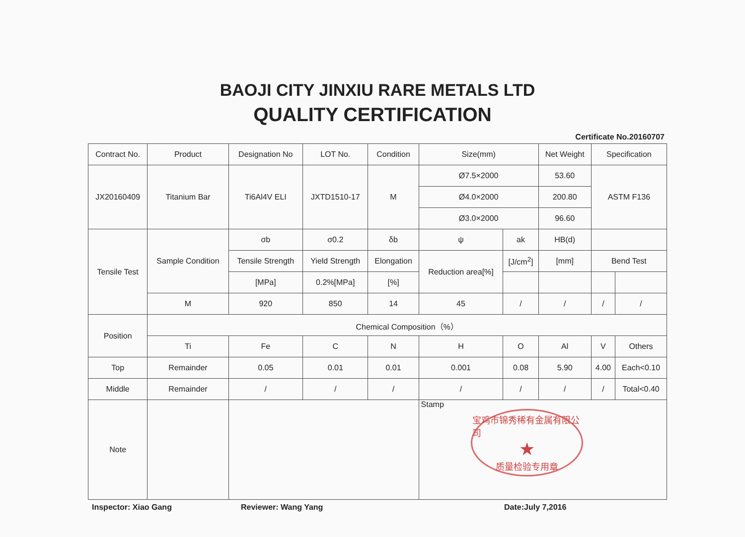BAOJI CITY JINXIU RARE METALS LTD
QUALITY CERTIFICATION
Certificate No.20160707
| Contract No. | Product | Designation No | LOT No. | Condition | Size(mm) | | Net Weight | Specification | |
| --- | --- | --- | --- | --- | --- | --- | --- | --- | --- |
| JX20160409 | Titanium Bar | Ti6Al4V ELI | JXTD1510-17 | M | Ø7.5×2000 | | 53.60 | ASTM F136 | |
| | | | | | Ø4.0×2000 | | 200.80 | | |
| | | | | | Ø3.0×2000 | | 96.60 | | |
| Tensile Test | Sample Condition | σb | σ0.2 | δb | ψ | ak | HB(d) | | |
| | | Tensile Strength | Yield Strength | Elongation | Reduction area[%] | [J/cm<sup>2</sup>] | [mm] | Bend Test | |
| | | [MPa] | 0.2%[MPa] | [%] | | | | | |
| | M | 920 | 850 | 14 | 45 | / | / | / | / |
| Position | Chemical Composition（%） | | | | | | | | |
| | Ti | Fe | C | N | H | O | Al | V | Others |
| Top | Remainder | 0.05 | 0.01 | 0.01 | 0.001 | 0.08 | 5.90 | 4.00 | Each<0.10 |
| Middle | Remainder | / | / | / | / | / | / | / | Total<0.40 |
| Note | | | | | Stamp 宝鸡市锦秀稀有金属有限公司 ★ 质量检验专用章 | | | | |
Inspector: Xiao Gang Reviewer: Wang Yang Date:July 7,2016